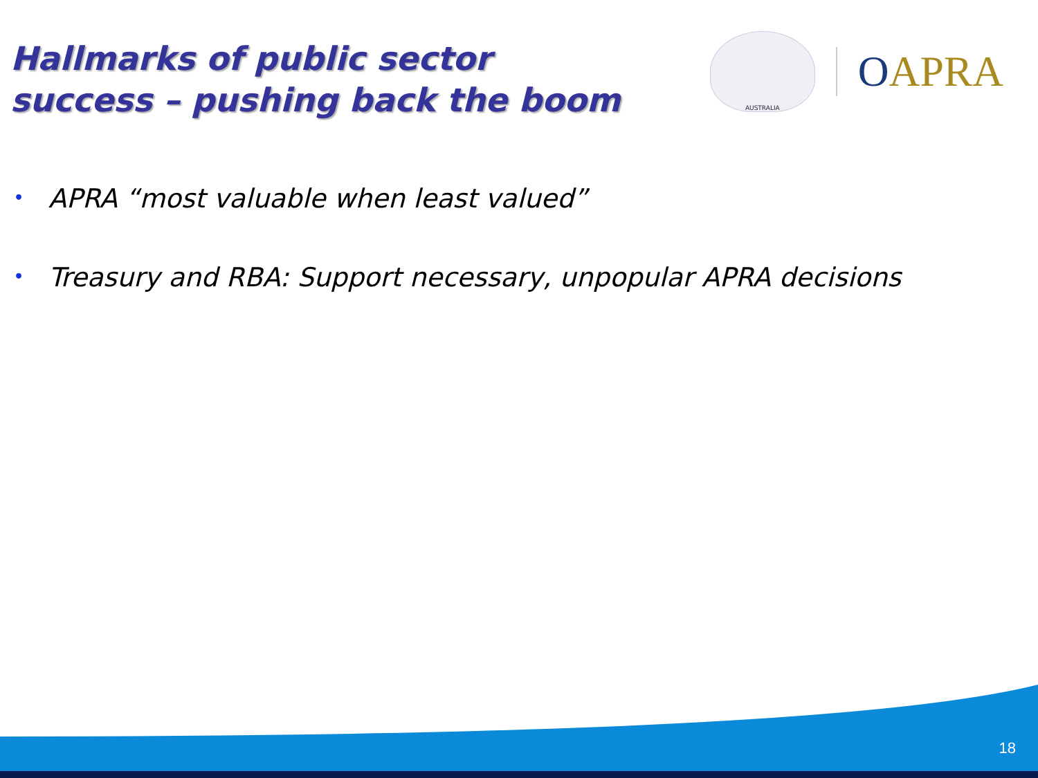Hallmarks of public sector success – pushing back the boom
AUSTRALIA
OAPRA
• APRA “most valuable when least valued”
• Treasury and RBA: Support necessary, unpopular APRA decisions
18